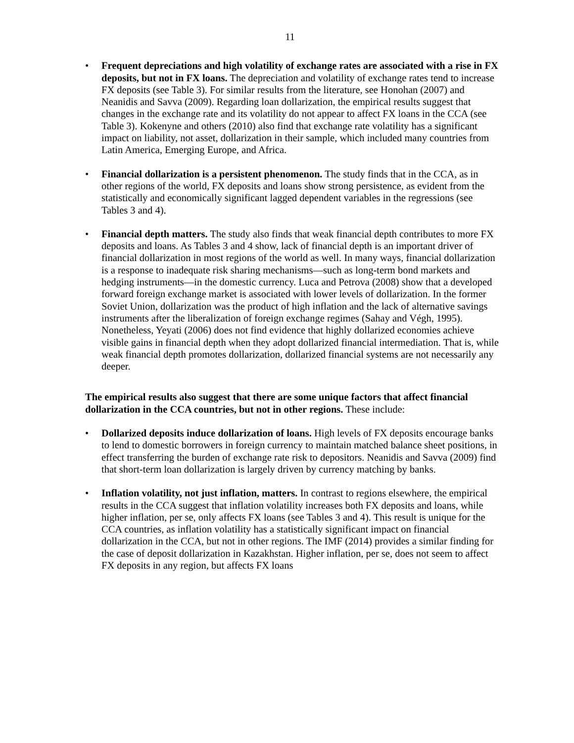11
• Frequent depreciations and high volatility of exchange rates are associated with a rise in FX deposits, but not in FX loans. The depreciation and volatility of exchange rates tend to increase FX deposits (see Table 3). For similar results from the literature, see Honohan (2007) and Neanidis and Savva (2009). Regarding loan dollarization, the empirical results suggest that changes in the exchange rate and its volatility do not appear to affect FX loans in the CCA (see Table 3). Kokenyne and others (2010) also find that exchange rate volatility has a significant impact on liability, not asset, dollarization in their sample, which included many countries from Latin America, Emerging Europe, and Africa.
• Financial dollarization is a persistent phenomenon. The study finds that in the CCA, as in other regions of the world, FX deposits and loans show strong persistence, as evident from the statistically and economically significant lagged dependent variables in the regressions (see Tables 3 and 4).
• Financial depth matters. The study also finds that weak financial depth contributes to more FX deposits and loans. As Tables 3 and 4 show, lack of financial depth is an important driver of financial dollarization in most regions of the world as well. In many ways, financial dollarization is a response to inadequate risk sharing mechanisms—such as long-term bond markets and hedging instruments—in the domestic currency. Luca and Petrova (2008) show that a developed forward foreign exchange market is associated with lower levels of dollarization. In the former Soviet Union, dollarization was the product of high inflation and the lack of alternative savings instruments after the liberalization of foreign exchange regimes (Sahay and Végh, 1995). Nonetheless, Yeyati (2006) does not find evidence that highly dollarized economies achieve visible gains in financial depth when they adopt dollarized financial intermediation. That is, while weak financial depth promotes dollarization, dollarized financial systems are not necessarily any deeper.
The empirical results also suggest that there are some unique factors that affect financial dollarization in the CCA countries, but not in other regions. These include:
• Dollarized deposits induce dollarization of loans. High levels of FX deposits encourage banks to lend to domestic borrowers in foreign currency to maintain matched balance sheet positions, in effect transferring the burden of exchange rate risk to depositors. Neanidis and Savva (2009) find that short-term loan dollarization is largely driven by currency matching by banks.
• Inflation volatility, not just inflation, matters. In contrast to regions elsewhere, the empirical results in the CCA suggest that inflation volatility increases both FX deposits and loans, while higher inflation, per se, only affects FX loans (see Tables 3 and 4). This result is unique for the CCA countries, as inflation volatility has a statistically significant impact on financial dollarization in the CCA, but not in other regions. The IMF (2014) provides a similar finding for the case of deposit dollarization in Kazakhstan. Higher inflation, per se, does not seem to affect FX deposits in any region, but affects FX loans